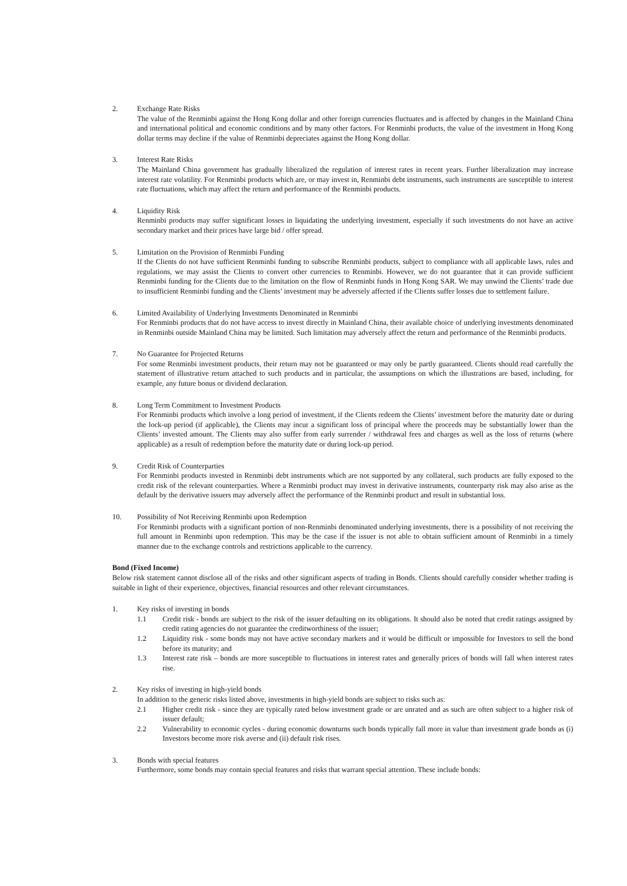2. Exchange Rate Risks
The value of the Renminbi against the Hong Kong dollar and other foreign currencies fluctuates and is affected by changes in the Mainland China and international political and economic conditions and by many other factors. For Renminbi products, the value of the investment in Hong Kong dollar terms may decline if the value of Renminbi depreciates against the Hong Kong dollar.
3. Interest Rate Risks
The Mainland China government has gradually liberalized the regulation of interest rates in recent years. Further liberalization may increase interest rate volatility. For Renminbi products which are, or may invest in, Renminbi debt instruments, such instruments are susceptible to interest rate fluctuations, which may affect the return and performance of the Renminbi products.
4. Liquidity Risk
Renminbi products may suffer significant losses in liquidating the underlying investment, especially if such investments do not have an active secondary market and their prices have large bid / offer spread.
5. Limitation on the Provision of Renminbi Funding
If the Clients do not have sufficient Renminbi funding to subscribe Renminbi products, subject to compliance with all applicable laws, rules and regulations, we may assist the Clients to convert other currencies to Renminbi. However, we do not guarantee that it can provide sufficient Renminbi funding for the Clients due to the limitation on the flow of Renminbi funds in Hong Kong SAR. We may unwind the Clients’ trade due to insufficient Renminbi funding and the Clients’ investment may be adversely affected if the Clients suffer losses due to settlement failure.
6. Limited Availability of Underlying Investments Denominated in Renminbi
For Renminbi products that do not have access to invest directly in Mainland China, their available choice of underlying investments denominated in Renminbi outside Mainland China may be limited. Such limitation may adversely affect the return and performance of the Renminbi products.
7. No Guarantee for Projected Returns
For some Renminbi investment products, their return may not be guaranteed or may only be partly guaranteed. Clients should read carefully the statement of illustrative return attached to such products and in particular, the assumptions on which the illustrations are based, including, for example, any future bonus or dividend declaration.
8. Long Term Commitment to Investment Products
For Renminbi products which involve a long period of investment, if the Clients redeem the Clients’ investment before the maturity date or during the lock-up period (if applicable), the Clients may incur a significant loss of principal where the proceeds may be substantially lower than the Clients’ invested amount. The Clients may also suffer from early surrender / withdrawal fees and charges as well as the loss of returns (where applicable) as a result of redemption before the maturity date or during lock-up period.
9. Credit Risk of Counterparties
For Renminbi products invested in Renminbi debt instruments which are not supported by any collateral, such products are fully exposed to the credit risk of the relevant counterparties. Where a Renminbi product may invest in derivative instruments, counterparty risk may also arise as the default by the derivative issuers may adversely affect the performance of the Renminbi product and result in substantial loss.
10. Possibility of Not Receiving Renminbi upon Redemption
For Renminbi products with a significant portion of non-Renminbi denominated underlying investments, there is a possibility of not receiving the full amount in Renminbi upon redemption. This may be the case if the issuer is not able to obtain sufficient amount of Renminbi in a timely manner due to the exchange controls and restrictions applicable to the currency.
Bond (Fixed Income)
Below risk statement cannot disclose all of the risks and other significant aspects of trading in Bonds. Clients should carefully consider whether trading is suitable in light of their experience, objectives, financial resources and other relevant circumstances.
1. Key risks of investing in bonds
1.1 Credit risk - bonds are subject to the risk of the issuer defaulting on its obligations. It should also be noted that credit ratings assigned by credit rating agencies do not guarantee the creditworthiness of the issuer;
1.2 Liquidity risk - some bonds may not have active secondary markets and it would be difficult or impossible for Investors to sell the bond before its maturity; and
1.3 Interest rate risk – bonds are more susceptible to fluctuations in interest rates and generally prices of bonds will fall when interest rates rise.
2. Key risks of investing in high-yield bonds
In addition to the generic risks listed above, investments in high-yield bonds are subject to risks such as:
2.1 Higher credit risk - since they are typically rated below investment grade or are unrated and as such are often subject to a higher risk of issuer default;
2.2 Vulnerability to economic cycles - during economic downturns such bonds typically fall more in value than investment grade bonds as (i) Investors become more risk averse and (ii) default risk rises.
3. Bonds with special features
Furthermore, some bonds may contain special features and risks that warrant special attention. These include bonds: